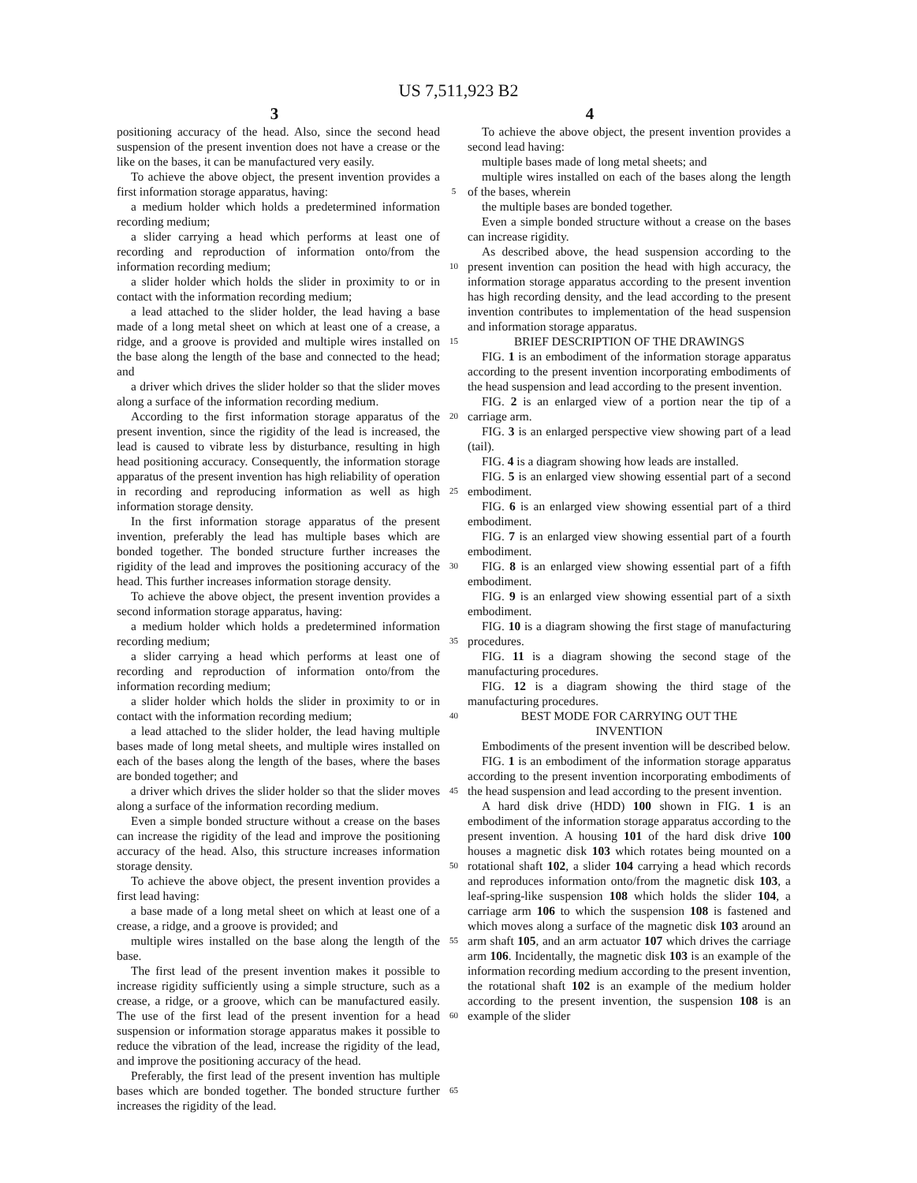US 7,511,923 B2
3 4
positioning accuracy of the head. Also, since the second head suspension of the present invention does not have a crease or the like on the bases, it can be manufactured very easily.
To achieve the above object, the present invention provides a first information storage apparatus, having:
a medium holder which holds a predetermined information recording medium;
a slider carrying a head which performs at least one of recording and reproduction of information onto/from the information recording medium;
a slider holder which holds the slider in proximity to or in contact with the information recording medium;
a lead attached to the slider holder, the lead having a base made of a long metal sheet on which at least one of a crease, a ridge, and a groove is provided and multiple wires installed on the base along the length of the base and connected to the head; and
a driver which drives the slider holder so that the slider moves along a surface of the information recording medium.
According to the first information storage apparatus of the present invention, since the rigidity of the lead is increased, the lead is caused to vibrate less by disturbance, resulting in high head positioning accuracy. Consequently, the information storage apparatus of the present invention has high reliability of operation in recording and reproducing information as well as high information storage density.
In the first information storage apparatus of the present invention, preferably the lead has multiple bases which are bonded together. The bonded structure further increases the rigidity of the lead and improves the positioning accuracy of the head. This further increases information storage density.
To achieve the above object, the present invention provides a second information storage apparatus, having:
a medium holder which holds a predetermined information recording medium;
a slider carrying a head which performs at least one of recording and reproduction of information onto/from the information recording medium;
a slider holder which holds the slider in proximity to or in contact with the information recording medium;
a lead attached to the slider holder, the lead having multiple bases made of long metal sheets, and multiple wires installed on each of the bases along the length of the bases, where the bases are bonded together; and
a driver which drives the slider holder so that the slider moves along a surface of the information recording medium.
Even a simple bonded structure without a crease on the bases can increase the rigidity of the lead and improve the positioning accuracy of the head. Also, this structure increases information storage density.
To achieve the above object, the present invention provides a first lead having:
a base made of a long metal sheet on which at least one of a crease, a ridge, and a groove is provided; and
multiple wires installed on the base along the length of the base.
The first lead of the present invention makes it possible to increase rigidity sufficiently using a simple structure, such as a crease, a ridge, or a groove, which can be manufactured easily. The use of the first lead of the present invention for a head suspension or information storage apparatus makes it possible to reduce the vibration of the lead, increase the rigidity of the lead, and improve the positioning accuracy of the head.
Preferably, the first lead of the present invention has multiple bases which are bonded together. The bonded structure further increases the rigidity of the lead.
5
10
15
20
25
30
35
40
45
50
55
60
65
To achieve the above object, the present invention provides a second lead having:
multiple bases made of long metal sheets; and
multiple wires installed on each of the bases along the length of the bases, wherein
the multiple bases are bonded together.
Even a simple bonded structure without a crease on the bases can increase rigidity.
As described above, the head suspension according to the present invention can position the head with high accuracy, the information storage apparatus according to the present invention has high recording density, and the lead according to the present invention contributes to implementation of the head suspension and information storage apparatus.
BRIEF DESCRIPTION OF THE DRAWINGS
FIG. 1 is an embodiment of the information storage apparatus according to the present invention incorporating embodiments of the head suspension and lead according to the present invention.
FIG. 2 is an enlarged view of a portion near the tip of a carriage arm.
FIG. 3 is an enlarged perspective view showing part of a lead (tail).
FIG. 4 is a diagram showing how leads are installed.
FIG. 5 is an enlarged view showing essential part of a second embodiment.
FIG. 6 is an enlarged view showing essential part of a third embodiment.
FIG. 7 is an enlarged view showing essential part of a fourth embodiment.
FIG. 8 is an enlarged view showing essential part of a fifth embodiment.
FIG. 9 is an enlarged view showing essential part of a sixth embodiment.
FIG. 10 is a diagram showing the first stage of manufacturing procedures.
FIG. 11 is a diagram showing the second stage of the manufacturing procedures.
FIG. 12 is a diagram showing the third stage of the manufacturing procedures.
BEST MODE FOR CARRYING OUT THE
INVENTION
Embodiments of the present invention will be described below.
FIG. 1 is an embodiment of the information storage apparatus according to the present invention incorporating embodiments of the head suspension and lead according to the present invention.
A hard disk drive (HDD) 100 shown in FIG. 1 is an embodiment of the information storage apparatus according to the present invention. A housing 101 of the hard disk drive 100 houses a magnetic disk 103 which rotates being mounted on a rotational shaft 102, a slider 104 carrying a head which records and reproduces information onto/from the magnetic disk 103, a leaf-spring-like suspension 108 which holds the slider 104, a carriage arm 106 to which the suspension 108 is fastened and which moves along a surface of the magnetic disk 103 around an arm shaft 105, and an arm actuator 107 which drives the carriage arm 106. Incidentally, the magnetic disk 103 is an example of the information recording medium according to the present invention, the rotational shaft 102 is an example of the medium holder according to the present invention, the suspension 108 is an example of the slider